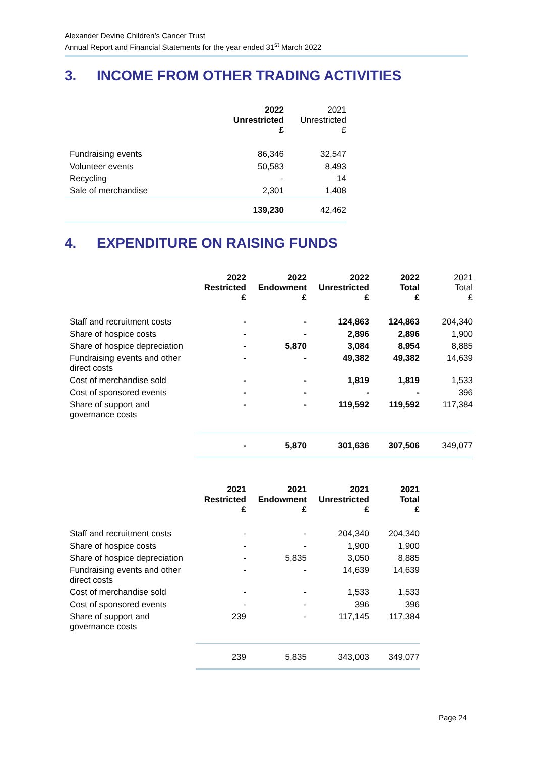Alexander Devine Children’s Cancer Trust
Annual Report and Financial Statements for the year ended 31<sup>st</sup> March 2022
3. INCOME FROM OTHER TRADING ACTIVITIES
| | 2022 Unrestricted £ | 2021 Unrestricted £ |
| --- | --- | --- |
| Fundraising events | 86,346 | 32,547 |
| Volunteer events | 50,583 | 8,493 |
| Recycling | - | 14 |
| Sale of merchandise | 2,301 | 1,408 |
| | 139,230 | 42,462 |
4. EXPENDITURE ON RAISING FUNDS
| | 2022 Restricted £ | 2022 Endowment £ | 2022 Unrestricted £ | 2022 Total £ | 2021 Total £ |
| --- | --- | --- | --- | --- | --- |
| Staff and recruitment costs | - | - | 124,863 | 124,863 | 204,340 |
| Share of hospice costs | - | - | 2,896 | 2,896 | 1,900 |
| Share of hospice depreciation | - | 5,870 | 3,084 | 8,954 | 8,885 |
| Fundraising events and other direct costs | - | - | 49,382 | 49,382 | 14,639 |
| Cost of merchandise sold | - | - | 1,819 | 1,819 | 1,533 |
| Cost of sponsored events | - | - | - | - | 396 |
| Share of support and governance costs | - | - | 119,592 | 119,592 | 117,384 |
| | - | 5,870 | 301,636 | 307,506 | 349,077 |
| | 2021 Restricted £ | 2021 Endowment £ | 2021 Unrestricted £ | 2021 Total £ |
| --- | --- | --- | --- | --- |
| Staff and recruitment costs | - | - | 204,340 | 204,340 |
| Share of hospice costs | - | - | 1,900 | 1,900 |
| Share of hospice depreciation | - | 5,835 | 3,050 | 8,885 |
| Fundraising events and other direct costs | - | - | 14,639 | 14,639 |
| Cost of merchandise sold | - | - | 1,533 | 1,533 |
| Cost of sponsored events | - | - | 396 | 396 |
| Share of support and governance costs | 239 | - | 117,145 | 117,384 |
| | 239 | 5,835 | 343,003 | 349,077 |
Page 24